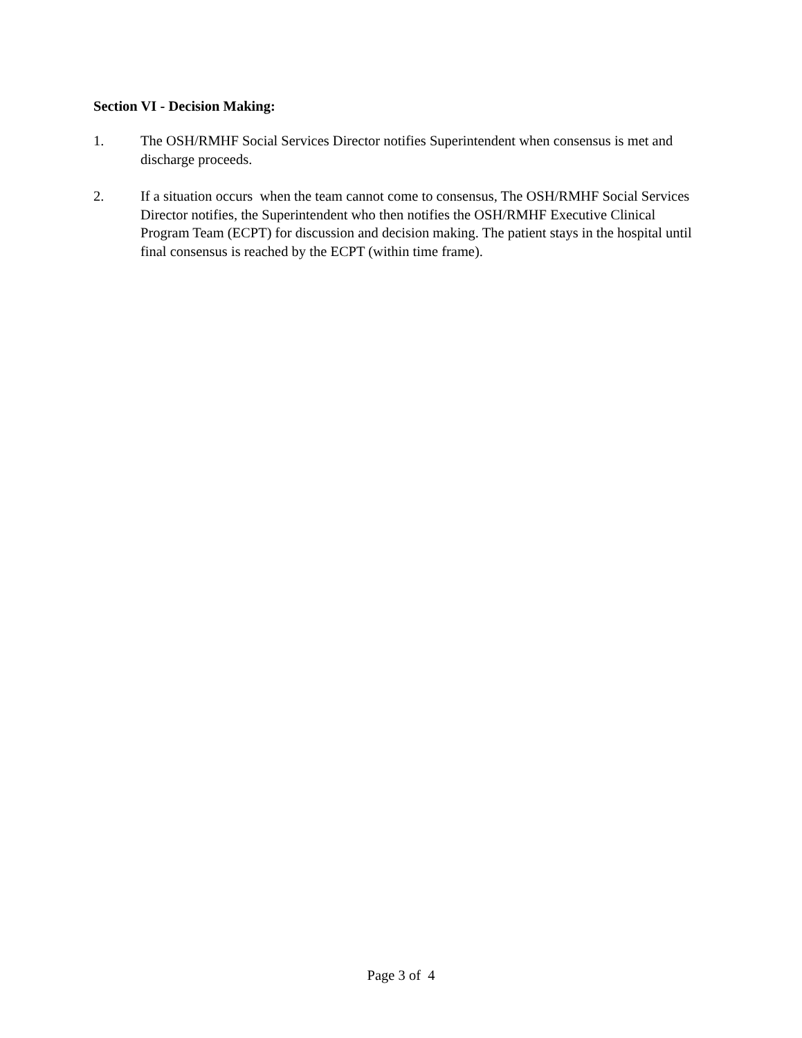Section VI - Decision Making:
1. The OSH/RMHF Social Services Director notifies Superintendent when consensus is met and discharge proceeds.
2. If a situation occurs when the team cannot come to consensus, The OSH/RMHF Social Services Director notifies, the Superintendent who then notifies the OSH/RMHF Executive Clinical Program Team (ECPT) for discussion and decision making. The patient stays in the hospital until final consensus is reached by the ECPT (within time frame).
Page 3 of 4